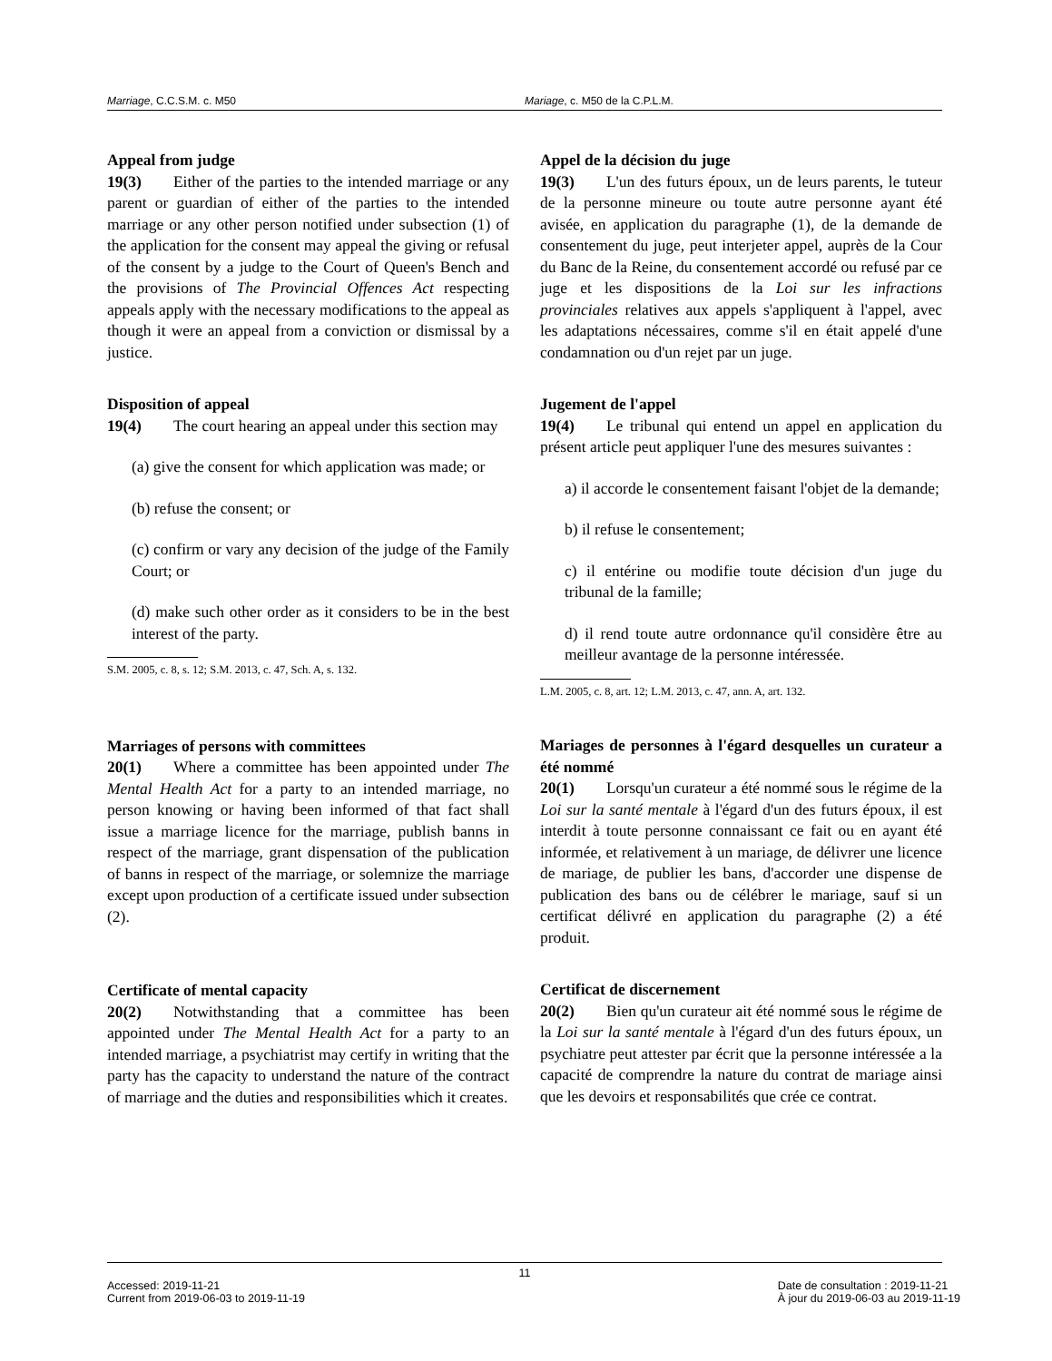Marriage, C.C.S.M. c. M50 Mariage, c. M50 de la C.P.L.M.
Appeal from judge
19(3)  Either of the parties to the intended marriage or any parent or guardian of either of the parties to the intended marriage or any other person notified under subsection (1) of the application for the consent may appeal the giving or refusal of the consent by a judge to the Court of Queen's Bench and the provisions of The Provincial Offences Act respecting appeals apply with the necessary modifications to the appeal as though it were an appeal from a conviction or dismissal by a justice.
Disposition of appeal
19(4)  The court hearing an appeal under this section may
(a) give the consent for which application was made; or
(b) refuse the consent; or
(c) confirm or vary any decision of the judge of the Family Court; or
(d) make such other order as it considers to be in the best interest of the party.
S.M. 2005, c. 8, s. 12; S.M. 2013, c. 47, Sch. A, s. 132.
Marriages of persons with committees
20(1)  Where a committee has been appointed under The Mental Health Act for a party to an intended marriage, no person knowing or having been informed of that fact shall issue a marriage licence for the marriage, publish banns in respect of the marriage, grant dispensation of the publication of banns in respect of the marriage, or solemnize the marriage except upon production of a certificate issued under subsection (2).
Certificate of mental capacity
20(2)  Notwithstanding that a committee has been appointed under The Mental Health Act for a party to an intended marriage, a psychiatrist may certify in writing that the party has the capacity to understand the nature of the contract of marriage and the duties and responsibilities which it creates.
Appel de la décision du juge
19(3)  L'un des futurs époux, un de leurs parents, le tuteur de la personne mineure ou toute autre personne ayant été avisée, en application du paragraphe (1), de la demande de consentement du juge, peut interjeter appel, auprès de la Cour du Banc de la Reine, du consentement accordé ou refusé par ce juge et les dispositions de la Loi sur les infractions provinciales relatives aux appels s'appliquent à l'appel, avec les adaptations nécessaires, comme s'il en était appelé d'une condamnation ou d'un rejet par un juge.
Jugement de l'appel
19(4)  Le tribunal qui entend un appel en application du présent article peut appliquer l'une des mesures suivantes :
a) il accorde le consentement faisant l'objet de la demande;
b) il refuse le consentement;
c) il entérine ou modifie toute décision d'un juge du tribunal de la famille;
d) il rend toute autre ordonnance qu'il considère être au meilleur avantage de la personne intéressée.
L.M. 2005, c. 8, art. 12; L.M. 2013, c. 47, ann. A, art. 132.
Mariages de personnes à l'égard desquelles un curateur a été nommé
20(1)  Lorsqu'un curateur a été nommé sous le régime de la Loi sur la santé mentale à l'égard d'un des futurs époux, il est interdit à toute personne connaissant ce fait ou en ayant été informée, et relativement à un mariage, de délivrer une licence de mariage, de publier les bans, d'accorder une dispense de publication des bans ou de célébrer le mariage, sauf si un certificat délivré en application du paragraphe (2) a été produit.
Certificat de discernement
20(2)  Bien qu'un curateur ait été nommé sous le régime de la Loi sur la santé mentale à l'égard d'un des futurs époux, un psychiatre peut attester par écrit que la personne intéressée a la capacité de comprendre la nature du contrat de mariage ainsi que les devoirs et responsabilités que crée ce contrat.
11
Accessed: 2019-11-21
Current from 2019-06-03 to 2019-11-19
Date de consultation : 2019-11-21
À jour du 2019-06-03 au 2019-11-19